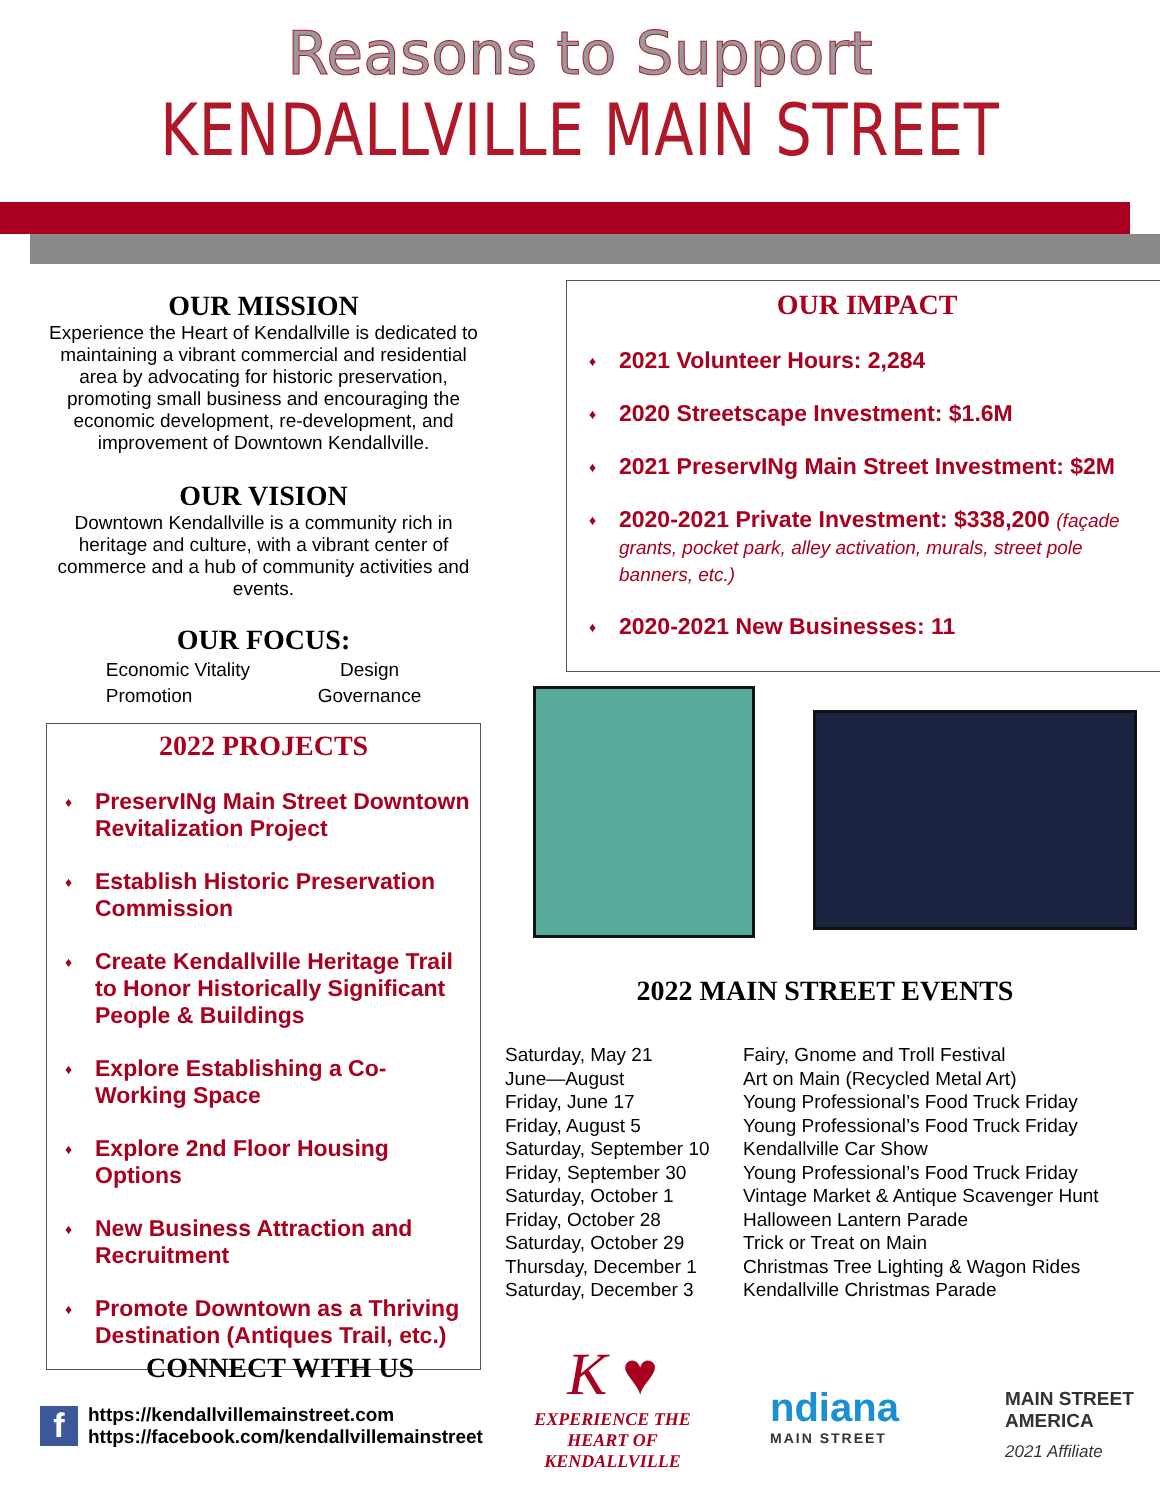Reasons to Support
KENDALLVILLE MAIN STREET
OUR MISSION
Experience the Heart of Kendallville is dedicated to maintaining a vibrant commercial and residential area by advocating for historic preservation, promoting small business and encouraging the economic development, re-development, and improvement of Downtown Kendallville.
OUR VISION
Downtown Kendallville is a community rich in heritage and culture, with a vibrant center of commerce and a hub of community activities and events.
OUR FOCUS:
| Economic Vitality | Design |
| Promotion | Governance |
2022 PROJECTS
♦ PreservINg Main Street Downtown Revitalization Project
♦ Establish Historic Preservation Commission
♦ Create Kendallville Heritage Trail to Honor Historically Significant People & Buildings
♦ Explore Establishing a Co-Working Space
♦ Explore 2nd Floor Housing Options
♦ New Business Attraction and Recruitment
♦ Promote Downtown as a Thriving Destination (Antiques Trail, etc.)
OUR IMPACT
♦ 2021 Volunteer Hours: 2,284
♦ 2020 Streetscape Investment: $1.6M
♦ 2021 PreservINg Main Street Investment: $2M
♦ 2020-2021 Private Investment: $338,200 (façade grants, pocket park, alley activation, murals, street pole banners, etc.)
♦ 2020-2021 New Businesses: 11
2022 MAIN STREET EVENTS
| Saturday, May 21 | Fairy, Gnome and Troll Festival |
| June—August | Art on Main (Recycled Metal Art) |
| Friday, June 17 | Young Professional’s Food Truck Friday |
| Friday, August 5 | Young Professional’s Food Truck Friday |
| Saturday, September 10 | Kendallville Car Show |
| Friday, September 30 | Young Professional’s Food Truck Friday |
| Saturday, October 1 | Vintage Market & Antique Scavenger Hunt |
| Friday, October 28 | Halloween Lantern Parade |
| Saturday, October 29 | Trick or Treat on Main |
| Thursday, December 1 | Christmas Tree Lighting & Wagon Rides |
| Saturday, December 3 | Kendallville Christmas Parade |
CONNECT WITH US
f
https://kendallvillemainstreet.com
https://facebook.com/kendallvillemainstreet
K ♥
EXPERIENCE THE
HEART OF KENDALLVILLE
ndiana
MAIN STREET
MAIN STREET
AMERICA
2021 Affiliate